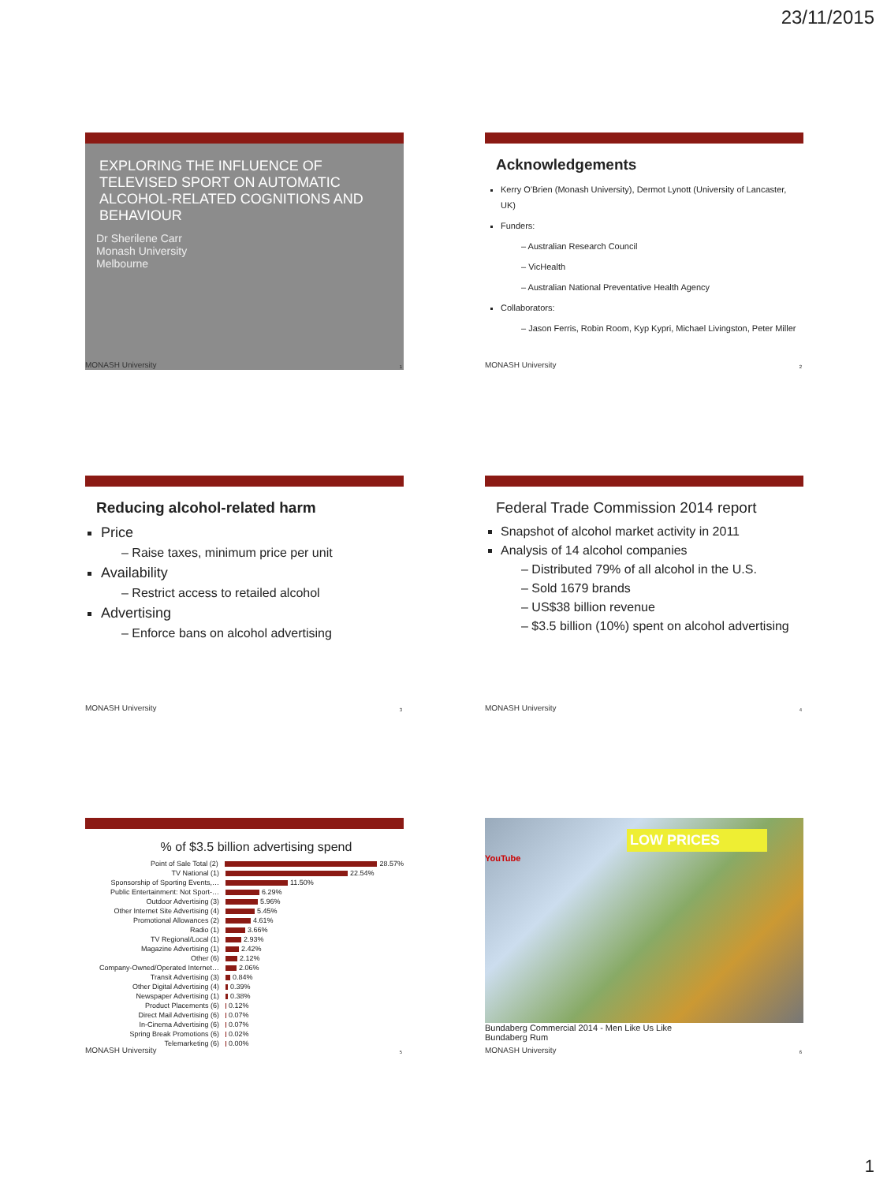23/11/2015
EXPLORING THE INFLUENCE OF TELEVISED SPORT ON AUTOMATIC ALCOHOL-RELATED COGNITIONS AND BEHAVIOUR
Dr Sherilene Carr
Monash University
Melbourne
MONASH University 1
Acknowledgements
Kerry O'Brien (Monash University), Dermot Lynott (University of Lancaster, UK)
Funders:
– Australian Research Council
– VicHealth
– Australian National Preventative Health Agency
Collaborators:
– Jason Ferris, Robin Room, Kyp Kypri, Michael Livingston, Peter Miller
MONASH University 2
Reducing alcohol-related harm
Price
– Raise taxes, minimum price per unit
Availability
– Restrict access to retailed alcohol
Advertising
– Enforce bans on alcohol advertising
MONASH University 3
Federal Trade Commission 2014 report
Snapshot of alcohol market activity in 2011
Analysis of 14 alcohol companies
– Distributed 79% of all alcohol in the U.S.
– Sold 1679 brands
– US$38 billion revenue
– $3.5 billion (10%) spent on alcohol advertising
MONASH University 4
% of $3.5 billion advertising spend
Point of Sale Total (2) 28.57%
TV National (1) 22.54%
Sponsorship of Sporting Events,… 11.50%
Public Entertainment: Not Sport-… 6.29%
Outdoor Advertising (3) 5.96%
Other Internet Site Advertising (4) 5.45%
Promotional Allowances (2) 4.61%
Radio (1) 3.66%
TV Regional/Local (1) 2.93%
Magazine Advertising (1) 2.42%
Other (6) 2.12%
Company-Owned/Operated Internet… 2.06%
Transit Advertising (3) 0.84%
Other Digital Advertising (4) 0.39%
Newspaper Advertising (1) 0.38%
Product Placements (6) 0.12%
Direct Mail Advertising (6) 0.07%
In-Cinema Advertising (6) 0.07%
Spring Break Promotions (6) 0.02%
Telemarketing (6) 0.00%
MONASH University 5
LOW PRICES
YouTube
Bundaberg Commercial 2014 - Men Like Us Like
Bundaberg Rum
MONASH University 6
1